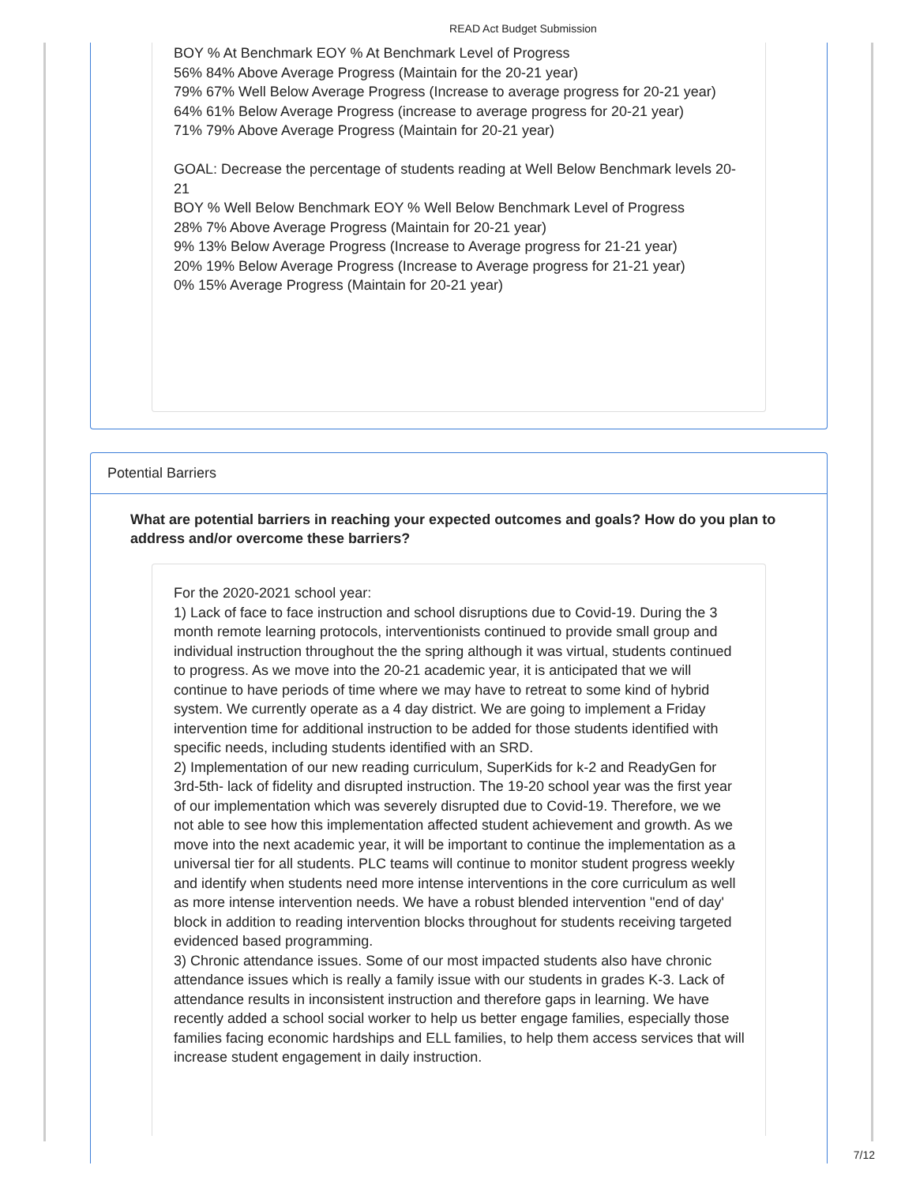READ Act Budget Submission
BOY % At Benchmark EOY % At Benchmark Level of Progress
56% 84% Above Average Progress (Maintain for the 20-21 year)
79% 67% Well Below Average Progress (Increase to average progress for 20-21 year)
64% 61% Below Average Progress (increase to average progress for 20-21 year)
71% 79% Above Average Progress (Maintain for 20-21 year)
GOAL: Decrease the percentage of students reading at Well Below Benchmark levels 20-21
BOY % Well Below Benchmark EOY % Well Below Benchmark Level of Progress
28% 7% Above Average Progress (Maintain for 20-21 year)
9% 13% Below Average Progress (Increase to Average progress for 21-21 year)
20% 19% Below Average Progress (Increase to Average progress for 21-21 year)
0% 15% Average Progress (Maintain for 20-21 year)
Potential Barriers
What are potential barriers in reaching your expected outcomes and goals? How do you plan to address and/or overcome these barriers?
For the 2020-2021 school year:
1) Lack of face to face instruction and school disruptions due to Covid-19. During the 3 month remote learning protocols, interventionists continued to provide small group and individual instruction throughout the the spring although it was virtual, students continued to progress. As we move into the 20-21 academic year, it is anticipated that we will continue to have periods of time where we may have to retreat to some kind of hybrid system. We currently operate as a 4 day district. We are going to implement a Friday intervention time for additional instruction to be added for those students identified with specific needs, including students identified with an SRD.
2) Implementation of our new reading curriculum, SuperKids for k-2 and ReadyGen for 3rd-5th- lack of fidelity and disrupted instruction. The 19-20 school year was the first year of our implementation which was severely disrupted due to Covid-19. Therefore, we we not able to see how this implementation affected student achievement and growth. As we move into the next academic year, it will be important to continue the implementation as a universal tier for all students. PLC teams will continue to monitor student progress weekly and identify when students need more intense interventions in the core curriculum as well as more intense intervention needs. We have a robust blended intervention "end of day' block in addition to reading intervention blocks throughout for students receiving targeted evidenced based programming.
3) Chronic attendance issues. Some of our most impacted students also have chronic attendance issues which is really a family issue with our students in grades K-3. Lack of attendance results in inconsistent instruction and therefore gaps in learning. We have recently added a school social worker to help us better engage families, especially those families facing economic hardships and ELL families, to help them access services that will increase student engagement in daily instruction.
7/12